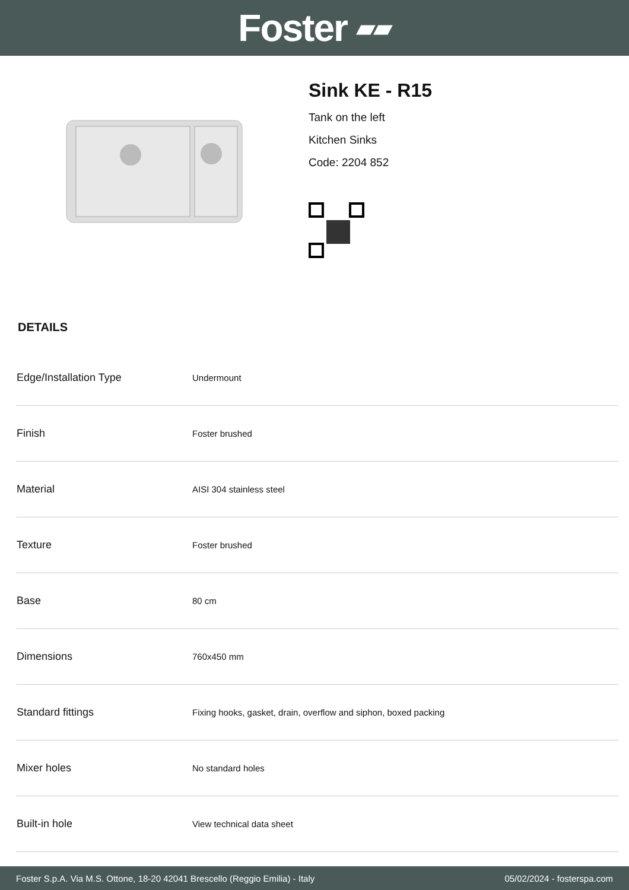Foster ▰▰
Sink KE - R15
Tank on the left
Kitchen Sinks
Code: 2204 852
DETAILS
| Edge/Installation Type | Undermount |
| Finish | Foster brushed |
| Material | AISI 304 stainless steel |
| Texture | Foster brushed |
| Base | 80 cm |
| Dimensions | 760x450 mm |
| Standard fittings | Fixing hooks, gasket, drain, overflow and siphon, boxed packing |
| Mixer holes | No standard holes |
| Built-in hole | View technical data sheet |
Foster S.p.A. Via M.S. Ottone, 18-20 42041 Brescello (Reggio Emilia) - Italy 05/02/2024 - fosterspa.com